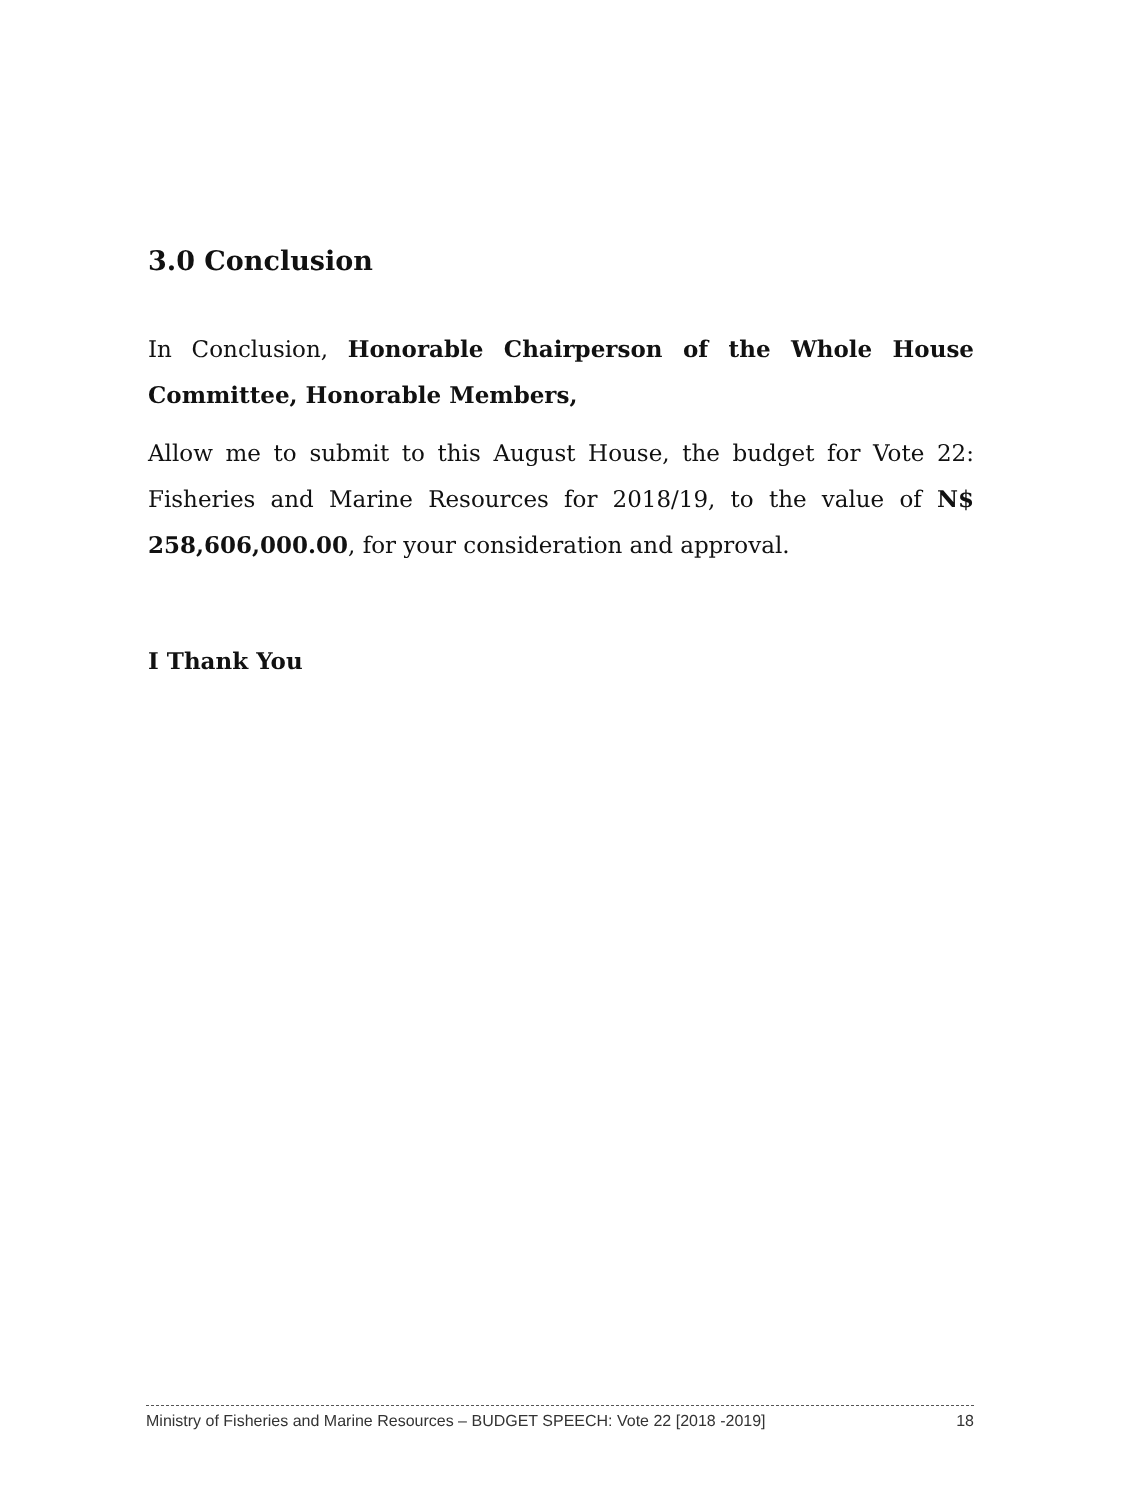3.0 Conclusion
In Conclusion, Honorable Chairperson of the Whole House Committee, Honorable Members,
Allow me to submit to this August House, the budget for Vote 22: Fisheries and Marine Resources for 2018/19, to the value of N$ 258,606,000.00, for your consideration and approval.
I Thank You
Ministry of Fisheries and Marine Resources – BUDGET SPEECH: Vote 22 [2018 -2019] 18